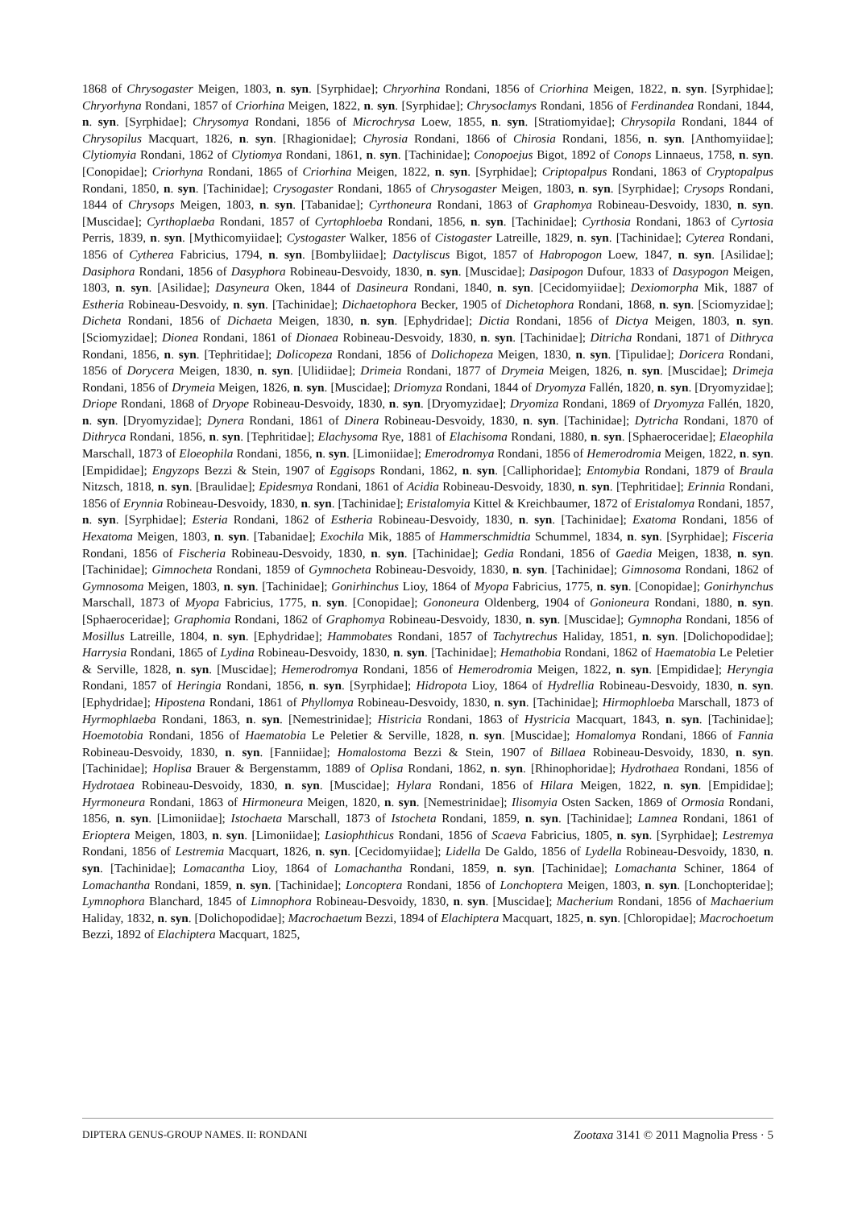1868 of Chrysogaster Meigen, 1803, n. syn. [Syrphidae]; Chryorhina Rondani, 1856 of Criorhina Meigen, 1822, n. syn. [Syrphidae]; Chryorhyna Rondani, 1857 of Criorhina Meigen, 1822, n. syn. [Syrphidae]; Chrysoclamys Rondani, 1856 of Ferdinandea Rondani, 1844, n. syn. [Syrphidae]; Chrysomya Rondani, 1856 of Microchrysa Loew, 1855, n. syn. [Stratiomyidae]; Chrysopila Rondani, 1844 of Chrysopilus Macquart, 1826, n. syn. [Rhagionidae]; Chyrosia Rondani, 1866 of Chirosia Rondani, 1856, n. syn. [Anthomyiidae]; Clytiomyia Rondani, 1862 of Clytiomya Rondani, 1861, n. syn. [Tachinidae]; Conopoejus Bigot, 1892 of Conops Linnaeus, 1758, n. syn. [Conopidae]; Criorhyna Rondani, 1865 of Criorhina Meigen, 1822, n. syn. [Syrphidae]; Criptopalpus Rondani, 1863 of Cryptopalpus Rondani, 1850, n. syn. [Tachinidae]; Crysogaster Rondani, 1865 of Chrysogaster Meigen, 1803, n. syn. [Syrphidae]; Crysops Rondani, 1844 of Chrysops Meigen, 1803, n. syn. [Tabanidae]; Cyrthoneura Rondani, 1863 of Graphomya Robineau-Desvoidy, 1830, n. syn. [Muscidae]; Cyrthoplaeba Rondani, 1857 of Cyrtophloeba Rondani, 1856, n. syn. [Tachinidae]; Cyrthosia Rondani, 1863 of Cyrtosia Perris, 1839, n. syn. [Mythicomyiidae]; Cystogaster Walker, 1856 of Cistogaster Latreille, 1829, n. syn. [Tachinidae]; Cyterea Rondani, 1856 of Cytherea Fabricius, 1794, n. syn. [Bombyliidae]; Dactyliscus Bigot, 1857 of Habropogon Loew, 1847, n. syn. [Asilidae]; Dasiphora Rondani, 1856 of Dasyphora Robineau-Desvoidy, 1830, n. syn. [Muscidae]; Dasipogon Dufour, 1833 of Dasypogon Meigen, 1803, n. syn. [Asilidae]; Dasyneura Oken, 1844 of Dasineura Rondani, 1840, n. syn. [Cecidomyiidae]; Dexiomorpha Mik, 1887 of Estheria Robineau-Desvoidy, n. syn. [Tachinidae]; Dichaetophora Becker, 1905 of Dichetophora Rondani, 1868, n. syn. [Sciomyzidae]; Dicheta Rondani, 1856 of Dichaeta Meigen, 1830, n. syn. [Ephydridae]; Dictia Rondani, 1856 of Dictya Meigen, 1803, n. syn. [Sciomyzidae]; Dionea Rondani, 1861 of Dionaea Robineau-Desvoidy, 1830, n. syn. [Tachinidae]; Ditricha Rondani, 1871 of Dithryca Rondani, 1856, n. syn. [Tephritidae]; Dolicopeza Rondani, 1856 of Dolichopeza Meigen, 1830, n. syn. [Tipulidae]; Doricera Rondani, 1856 of Dorycera Meigen, 1830, n. syn. [Ulidiidae]; Drimeia Rondani, 1877 of Drymeia Meigen, 1826, n. syn. [Muscidae]; Drimeja Rondani, 1856 of Drymeia Meigen, 1826, n. syn. [Muscidae]; Driomyza Rondani, 1844 of Dryomyza Fallén, 1820, n. syn. [Dryomyzidae]; Driope Rondani, 1868 of Dryope Robineau-Desvoidy, 1830, n. syn. [Dryomyzidae]; Dryomiza Rondani, 1869 of Dryomyza Fallén, 1820, n. syn. [Dryomyzidae]; Dynera Rondani, 1861 of Dinera Robineau-Desvoidy, 1830, n. syn. [Tachinidae]; Dytricha Rondani, 1870 of Dithryca Rondani, 1856, n. syn. [Tephritidae]; Elachysoma Rye, 1881 of Elachisoma Rondani, 1880, n. syn. [Sphaeroceridae]; Elaeophila Marschall, 1873 of Eloeophila Rondani, 1856, n. syn. [Limoniidae]; Emerodromya Rondani, 1856 of Hemerodromia Meigen, 1822, n. syn. [Empididae]; Engyzops Bezzi & Stein, 1907 of Eggisops Rondani, 1862, n. syn. [Calliphoridae]; Entomybia Rondani, 1879 of Braula Nitzsch, 1818, n. syn. [Braulidae]; Epidesmya Rondani, 1861 of Acidia Robineau-Desvoidy, 1830, n. syn. [Tephritidae]; Erinnia Rondani, 1856 of Erynnia Robineau-Desvoidy, 1830, n. syn. [Tachinidae]; Eristalomyia Kittel & Kreichbaumer, 1872 of Eristalomya Rondani, 1857, n. syn. [Syrphidae]; Esteria Rondani, 1862 of Estheria Robineau-Desvoidy, 1830, n. syn. [Tachinidae]; Exatoma Rondani, 1856 of Hexatoma Meigen, 1803, n. syn. [Tabanidae]; Exochila Mik, 1885 of Hammerschmidtia Schummel, 1834, n. syn. [Syrphidae]; Fisceria Rondani, 1856 of Fischeria Robineau-Desvoidy, 1830, n. syn. [Tachinidae]; Gedia Rondani, 1856 of Gaedia Meigen, 1838, n. syn. [Tachinidae]; Gimnocheta Rondani, 1859 of Gymnocheta Robineau-Desvoidy, 1830, n. syn. [Tachinidae]; Gimnosoma Rondani, 1862 of Gymnosoma Meigen, 1803, n. syn. [Tachinidae]; Gonirhinchus Lioy, 1864 of Myopa Fabricius, 1775, n. syn. [Conopidae]; Gonirhynchus Marschall, 1873 of Myopa Fabricius, 1775, n. syn. [Conopidae]; Gononeura Oldenberg, 1904 of Gonioneura Rondani, 1880, n. syn. [Sphaeroceridae]; Graphomia Rondani, 1862 of Graphomya Robineau-Desvoidy, 1830, n. syn. [Muscidae]; Gymnopha Rondani, 1856 of Mosillus Latreille, 1804, n. syn. [Ephydridae]; Hammobates Rondani, 1857 of Tachytrechus Haliday, 1851, n. syn. [Dolichopodidae]; Harrysia Rondani, 1865 of Lydina Robineau-Desvoidy, 1830, n. syn. [Tachinidae]; Hemathobia Rondani, 1862 of Haematobia Le Peletier & Serville, 1828, n. syn. [Muscidae]; Hemerodromya Rondani, 1856 of Hemerodromia Meigen, 1822, n. syn. [Empididae]; Heryngia Rondani, 1857 of Heringia Rondani, 1856, n. syn. [Syrphidae]; Hidropota Lioy, 1864 of Hydrellia Robineau-Desvoidy, 1830, n. syn. [Ephydridae]; Hipostena Rondani, 1861 of Phyllomya Robineau-Desvoidy, 1830, n. syn. [Tachinidae]; Hirmophloeba Marschall, 1873 of Hyrmophlaeba Rondani, 1863, n. syn. [Nemestrinidae]; Histricia Rondani, 1863 of Hystricia Macquart, 1843, n. syn. [Tachinidae]; Hoemotobia Rondani, 1856 of Haematobia Le Peletier & Serville, 1828, n. syn. [Muscidae]; Homalomya Rondani, 1866 of Fannia Robineau-Desvoidy, 1830, n. syn. [Fanniidae]; Homalostoma Bezzi & Stein, 1907 of Billaea Robineau-Desvoidy, 1830, n. syn. [Tachinidae]; Hoplisa Brauer & Bergenstamm, 1889 of Oplisa Rondani, 1862, n. syn. [Rhinophoridae]; Hydrothaea Rondani, 1856 of Hydrotaea Robineau-Desvoidy, 1830, n. syn. [Muscidae]; Hylara Rondani, 1856 of Hilara Meigen, 1822, n. syn. [Empididae]; Hyrmoneura Rondani, 1863 of Hirmoneura Meigen, 1820, n. syn. [Nemestrinidae]; Ilisomyia Osten Sacken, 1869 of Ormosia Rondani, 1856, n. syn. [Limoniidae]; Istochaeta Marschall, 1873 of Istocheta Rondani, 1859, n. syn. [Tachinidae]; Lamnea Rondani, 1861 of Erioptera Meigen, 1803, n. syn. [Limoniidae]; Lasiophthicus Rondani, 1856 of Scaeva Fabricius, 1805, n. syn. [Syrphidae]; Lestremya Rondani, 1856 of Lestremia Macquart, 1826, n. syn. [Cecidomyiidae]; Lidella De Galdo, 1856 of Lydella Robineau-Desvoidy, 1830, n. syn. [Tachinidae]; Lomacantha Lioy, 1864 of Lomachantha Rondani, 1859, n. syn. [Tachinidae]; Lomachanta Schiner, 1864 of Lomachantha Rondani, 1859, n. syn. [Tachinidae]; Loncoptera Rondani, 1856 of Lonchoptera Meigen, 1803, n. syn. [Lonchopteridae]; Lymnophora Blanchard, 1845 of Limnophora Robineau-Desvoidy, 1830, n. syn. [Muscidae]; Macherium Rondani, 1856 of Machaerium Haliday, 1832, n. syn. [Dolichopodidae]; Macrochaetum Bezzi, 1894 of Elachiptera Macquart, 1825, n. syn. [Chloropidae]; Macrochoetum Bezzi, 1892 of Elachiptera Macquart, 1825,
DIPTERA GENUS-GROUP NAMES. II: RONDANI Zootaxa 3141 © 2011 Magnolia Press · 5